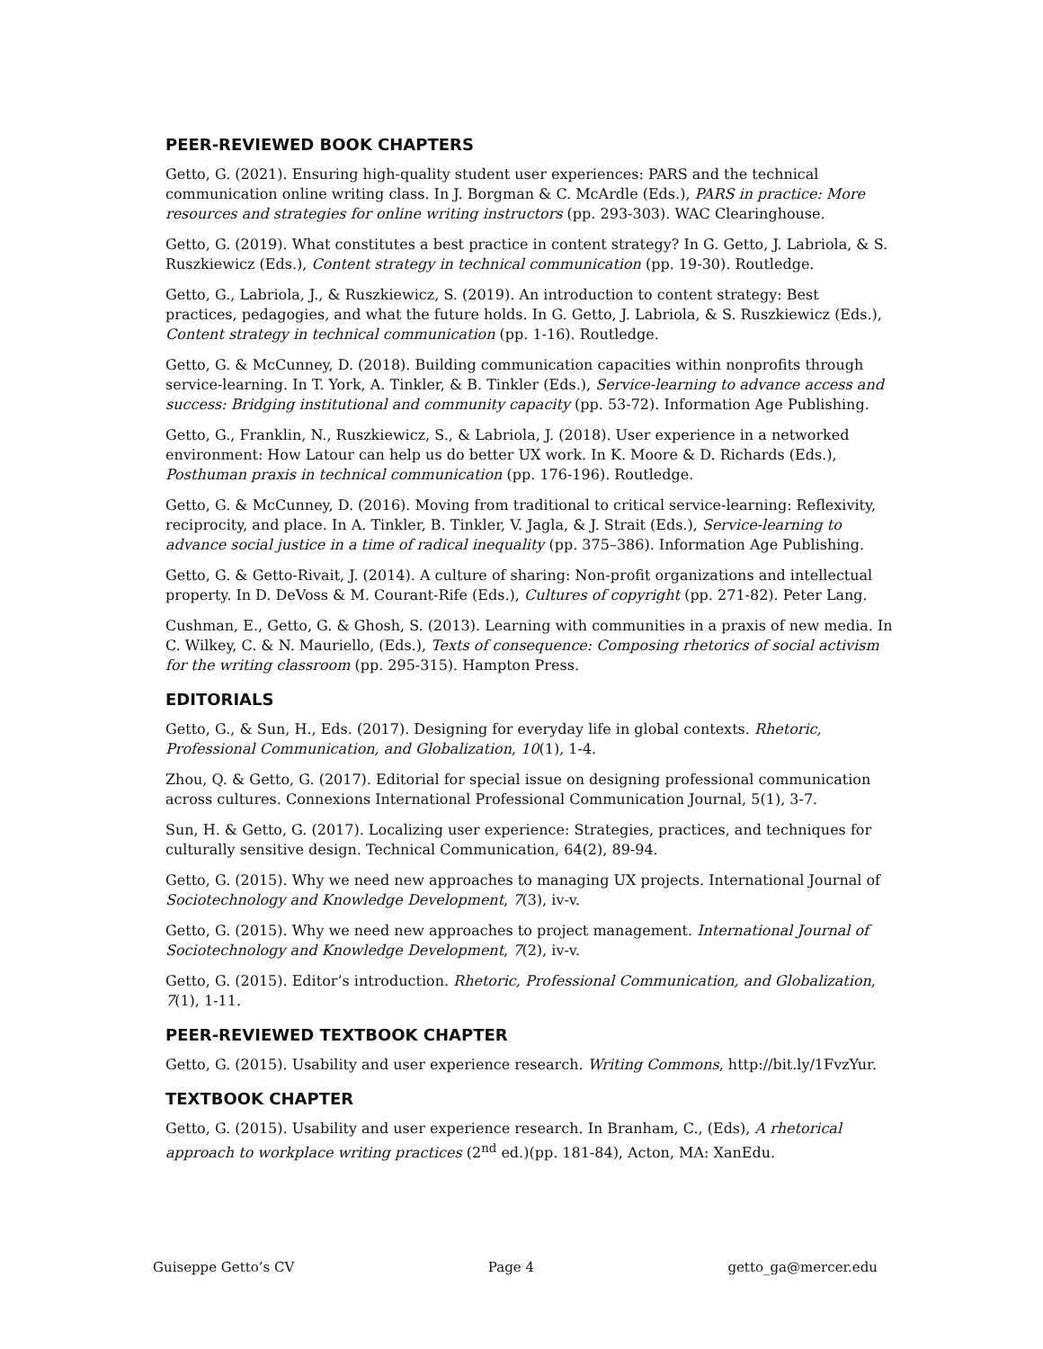PEER-REVIEWED BOOK CHAPTERS
Getto, G. (2021). Ensuring high-quality student user experiences: PARS and the technical communication online writing class. In J. Borgman & C. McArdle (Eds.), PARS in practice: More resources and strategies for online writing instructors (pp. 293-303). WAC Clearinghouse.
Getto, G. (2019). What constitutes a best practice in content strategy? In G. Getto, J. Labriola, & S. Ruszkiewicz (Eds.), Content strategy in technical communication (pp. 19-30). Routledge.
Getto, G., Labriola, J., & Ruszkiewicz, S. (2019). An introduction to content strategy: Best practices, pedagogies, and what the future holds. In G. Getto, J. Labriola, & S. Ruszkiewicz (Eds.), Content strategy in technical communication (pp. 1-16). Routledge.
Getto, G. & McCunney, D. (2018). Building communication capacities within nonprofits through service-learning. In T. York, A. Tinkler, & B. Tinkler (Eds.), Service-learning to advance access and success: Bridging institutional and community capacity (pp. 53-72). Information Age Publishing.
Getto, G., Franklin, N., Ruszkiewicz, S., & Labriola, J. (2018). User experience in a networked environment: How Latour can help us do better UX work. In K. Moore & D. Richards (Eds.), Posthuman praxis in technical communication (pp. 176-196). Routledge.
Getto, G. & McCunney, D. (2016). Moving from traditional to critical service-learning: Reflexivity, reciprocity, and place. In A. Tinkler, B. Tinkler, V. Jagla, & J. Strait (Eds.), Service-learning to advance social justice in a time of radical inequality (pp. 375–386). Information Age Publishing.
Getto, G. & Getto-Rivait, J. (2014). A culture of sharing: Non-profit organizations and intellectual property. In D. DeVoss & M. Courant-Rife (Eds.), Cultures of copyright (pp. 271-82). Peter Lang.
Cushman, E., Getto, G. & Ghosh, S. (2013). Learning with communities in a praxis of new media. In C. Wilkey, C. & N. Mauriello, (Eds.), Texts of consequence: Composing rhetorics of social activism for the writing classroom (pp. 295-315). Hampton Press.
EDITORIALS
Getto, G., & Sun, H., Eds. (2017). Designing for everyday life in global contexts. Rhetoric, Professional Communication, and Globalization, 10(1), 1-4.
Zhou, Q. & Getto, G. (2017). Editorial for special issue on designing professional communication across cultures. Connexions International Professional Communication Journal, 5(1), 3-7.
Sun, H. & Getto, G. (2017). Localizing user experience: Strategies, practices, and techniques for culturally sensitive design. Technical Communication, 64(2), 89-94.
Getto, G. (2015). Why we need new approaches to managing UX projects. International Journal of Sociotechnology and Knowledge Development, 7(3), iv-v.
Getto, G. (2015). Why we need new approaches to project management. International Journal of Sociotechnology and Knowledge Development, 7(2), iv-v.
Getto, G. (2015). Editor’s introduction. Rhetoric, Professional Communication, and Globalization, 7(1), 1-11.
PEER-REVIEWED TEXTBOOK CHAPTER
Getto, G. (2015). Usability and user experience research. Writing Commons, http://bit.ly/1FvzYur.
TEXTBOOK CHAPTER
Getto, G. (2015). Usability and user experience research. In Branham, C., (Eds), A rhetorical approach to workplace writing practices (2<sup>nd</sup> ed.)(pp. 181-84), Acton, MA: XanEdu.
Guiseppe Getto’s CV Page 4 getto_ga@mercer.edu